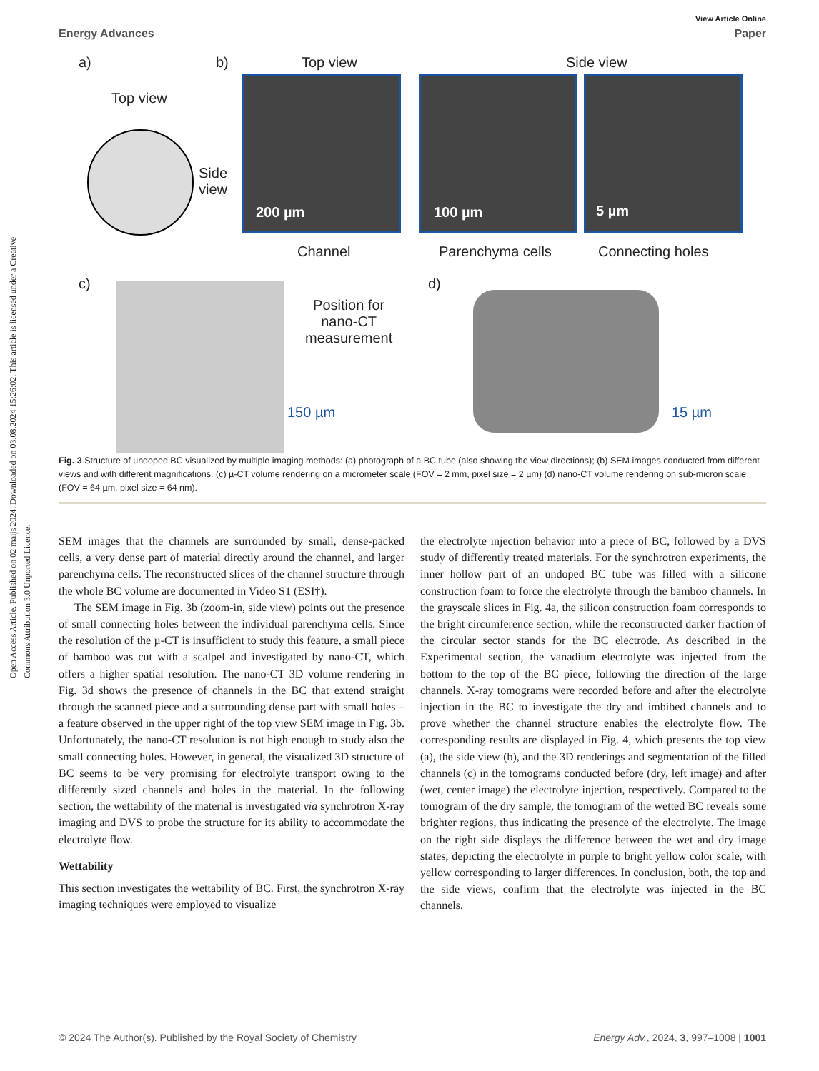Open Access Article. Published on 02 maijs 2024. Downloaded on 03.08.2024 15:26:02. This article is licensed under a Creative Commons Attribution 3.0 Unported Licence.
View Article Online
Energy Advances Paper
a) b) Top view Side view
Top view
Side
view
200 µm 100 µm 5 µm
Channel Parenchyma cells Connecting holes
c)
Position for
nano-CT
measurement
150 µm
d)
15 µm
Fig. 3 Structure of undoped BC visualized by multiple imaging methods: (a) photograph of a BC tube (also showing the view directions); (b) SEM images conducted from different views and with different magnifications. (c) µ-CT volume rendering on a micrometer scale (FOV = 2 mm, pixel size = 2 µm) (d) nano-CT volume rendering on sub-micron scale (FOV = 64 µm, pixel size = 64 nm).
SEM images that the channels are surrounded by small, dense-packed cells, a very dense part of material directly around the channel, and larger parenchyma cells. The reconstructed slices of the channel structure through the whole BC volume are documented in Video S1 (ESI†).
The SEM image in Fig. 3b (zoom-in, side view) points out the presence of small connecting holes between the individual parenchyma cells. Since the resolution of the µ-CT is insufficient to study this feature, a small piece of bamboo was cut with a scalpel and investigated by nano-CT, which offers a higher spatial resolution. The nano-CT 3D volume rendering in Fig. 3d shows the presence of channels in the BC that extend straight through the scanned piece and a surrounding dense part with small holes – a feature observed in the upper right of the top view SEM image in Fig. 3b. Unfortunately, the nano-CT resolution is not high enough to study also the small connecting holes. However, in general, the visualized 3D structure of BC seems to be very promising for electrolyte transport owing to the differently sized channels and holes in the material. In the following section, the wettability of the material is investigated via synchrotron X-ray imaging and DVS to probe the structure for its ability to accommodate the electrolyte flow.
Wettability
This section investigates the wettability of BC. First, the synchrotron X-ray imaging techniques were employed to visualize
the electrolyte injection behavior into a piece of BC, followed by a DVS study of differently treated materials. For the synchrotron experiments, the inner hollow part of an undoped BC tube was filled with a silicone construction foam to force the electrolyte through the bamboo channels. In the grayscale slices in Fig. 4a, the silicon construction foam corresponds to the bright circumference section, while the reconstructed darker fraction of the circular sector stands for the BC electrode. As described in the Experimental section, the vanadium electrolyte was injected from the bottom to the top of the BC piece, following the direction of the large channels. X-ray tomograms were recorded before and after the electrolyte injection in the BC to investigate the dry and imbibed channels and to prove whether the channel structure enables the electrolyte flow. The corresponding results are displayed in Fig. 4, which presents the top view (a), the side view (b), and the 3D renderings and segmentation of the filled channels (c) in the tomograms conducted before (dry, left image) and after (wet, center image) the electrolyte injection, respectively. Compared to the tomogram of the dry sample, the tomogram of the wetted BC reveals some brighter regions, thus indicating the presence of the electrolyte. The image on the right side displays the difference between the wet and dry image states, depicting the electrolyte in purple to bright yellow color scale, with yellow corresponding to larger differences. In conclusion, both, the top and the side views, confirm that the electrolyte was injected in the BC channels.
© 2024 The Author(s). Published by the Royal Society of Chemistry Energy Adv., 2024, 3, 997–1008 | 1001